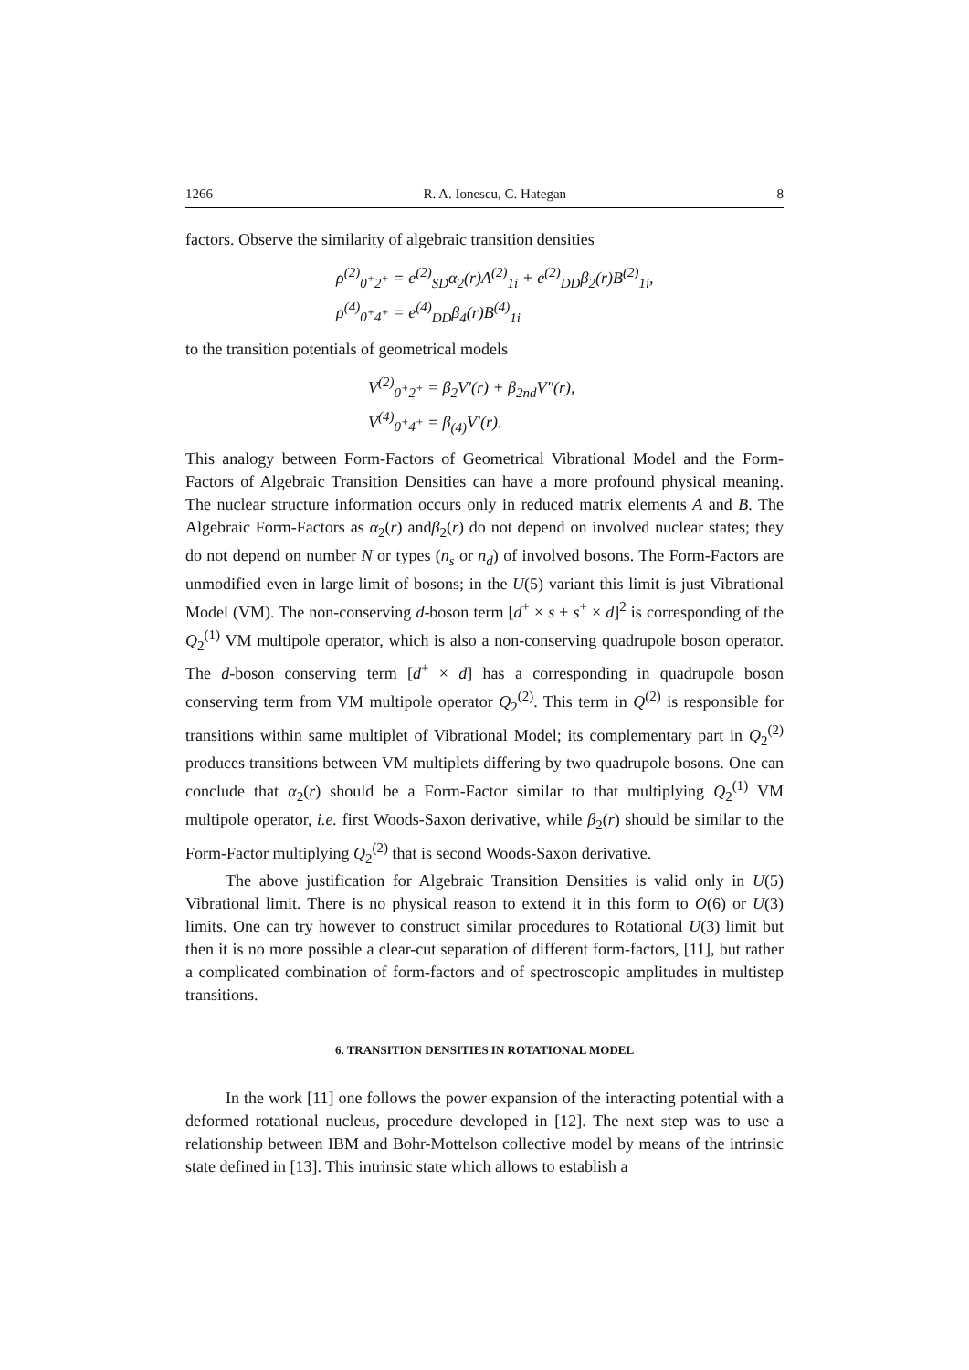1266 R. A. Ionescu, C. Hategan 8
factors. Observe the similarity of algebraic transition densities
ρ<sup>(2)</sup><sub>0<sup>+</sup>2<sup>+</sup></sub> = e<sup>(2)</sup><sub>SD</sub>α<sub>2</sub>(r)A<sup>(2)</sup><sub>1i</sub> + e<sup>(2)</sup><sub>DD</sub>β<sub>2</sub>(r)B<sup>(2)</sup><sub>1i</sub>,
ρ<sup>(4)</sup><sub>0<sup>+</sup>4<sup>+</sup></sub> = e<sup>(4)</sup><sub>DD</sub>β<sub>4</sub>(r)B<sup>(4)</sup><sub>1i</sub>
to the transition potentials of geometrical models
V<sup>(2)</sup><sub>0<sup>+</sup>2<sup>+</sup></sub> = β<sub>2</sub>V′(r) + β<sub>2nd</sub>V″(r),
V<sup>(4)</sup><sub>0<sup>+</sup>4<sup>+</sup></sub> = β<sub>(4)</sub>V′(r).
This analogy between Form-Factors of Geometrical Vibrational Model and the Form-Factors of Algebraic Transition Densities can have a more profound physical meaning. The nuclear structure information occurs only in reduced matrix elements A and B. The Algebraic Form-Factors as α<sub>2</sub>(r) andβ<sub>2</sub>(r) do not depend on involved nuclear states; they do not depend on number N or types (n<sub>s</sub> or n<sub>d</sub>) of involved bosons. The Form-Factors are unmodified even in large limit of bosons; in the U(5) variant this limit is just Vibrational Model (VM). The non-conserving d-boson term [d<sup>+</sup> × s + s<sup>+</sup> × d]<sup>2</sup> is corresponding of the Q<sub>2</sub><sup>(1)</sup> VM multipole operator, which is also a non-conserving quadrupole boson operator. The d-boson conserving term [d<sup>+</sup> × d] has a corresponding in quadrupole boson conserving term from VM multipole operator Q<sub>2</sub><sup>(2)</sup>. This term in Q<sup>(2)</sup> is responsible for transitions within same multiplet of Vibrational Model; its complementary part in Q<sub>2</sub><sup>(2)</sup> produces transitions between VM multiplets differing by two quadrupole bosons. One can conclude that α<sub>2</sub>(r) should be a Form-Factor similar to that multiplying Q<sub>2</sub><sup>(1)</sup> VM multipole operator, i.e. first Woods-Saxon derivative, while β<sub>2</sub>(r) should be similar to the Form-Factor multiplying Q<sub>2</sub><sup>(2)</sup> that is second Woods-Saxon derivative.
The above justification for Algebraic Transition Densities is valid only in U(5) Vibrational limit. There is no physical reason to extend it in this form to O(6) or U(3) limits. One can try however to construct similar procedures to Rotational U(3) limit but then it is no more possible a clear-cut separation of different form-factors, [11], but rather a complicated combination of form-factors and of spectroscopic amplitudes in multistep transitions.
6. TRANSITION DENSITIES IN ROTATIONAL MODEL
In the work [11] one follows the power expansion of the interacting potential with a deformed rotational nucleus, procedure developed in [12]. The next step was to use a relationship between IBM and Bohr-Mottelson collective model by means of the intrinsic state defined in [13]. This intrinsic state which allows to establish a